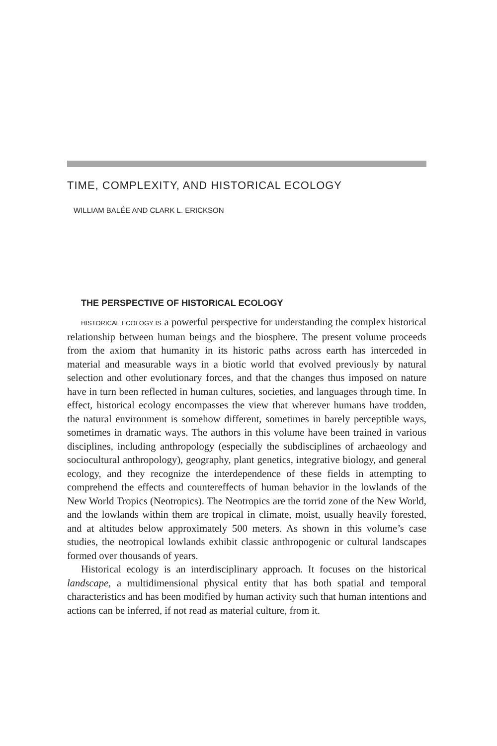TIME, COMPLEXITY, AND HISTORICAL ECOLOGY
WILLIAM BALÉE AND CLARK L. ERICKSON
THE PERSPECTIVE OF HISTORICAL ECOLOGY
HISTORICAL ECOLOGY IS a powerful perspective for understanding the complex historical relationship between human beings and the biosphere. The present volume proceeds from the axiom that humanity in its historic paths across earth has interceded in material and measurable ways in a biotic world that evolved previously by natural selection and other evolutionary forces, and that the changes thus imposed on nature have in turn been reflected in human cultures, societies, and languages through time. In effect, historical ecology encompasses the view that wherever humans have trodden, the natural environment is somehow different, sometimes in barely perceptible ways, sometimes in dramatic ways. The authors in this volume have been trained in various disciplines, including anthropology (especially the subdisciplines of archaeology and sociocultural anthropology), geography, plant genetics, integrative biology, and general ecology, and they recognize the interdependence of these fields in attempting to comprehend the effects and countereffects of human behavior in the lowlands of the New World Tropics (Neotropics). The Neotropics are the torrid zone of the New World, and the lowlands within them are tropical in climate, moist, usually heavily forested, and at altitudes below approximately 500 meters. As shown in this volume’s case studies, the neotropical lowlands exhibit classic anthropogenic or cultural landscapes formed over thousands of years.
Historical ecology is an interdisciplinary approach. It focuses on the historical landscape, a multidimensional physical entity that has both spatial and temporal characteristics and has been modified by human activity such that human intentions and actions can be inferred, if not read as material culture, from it.